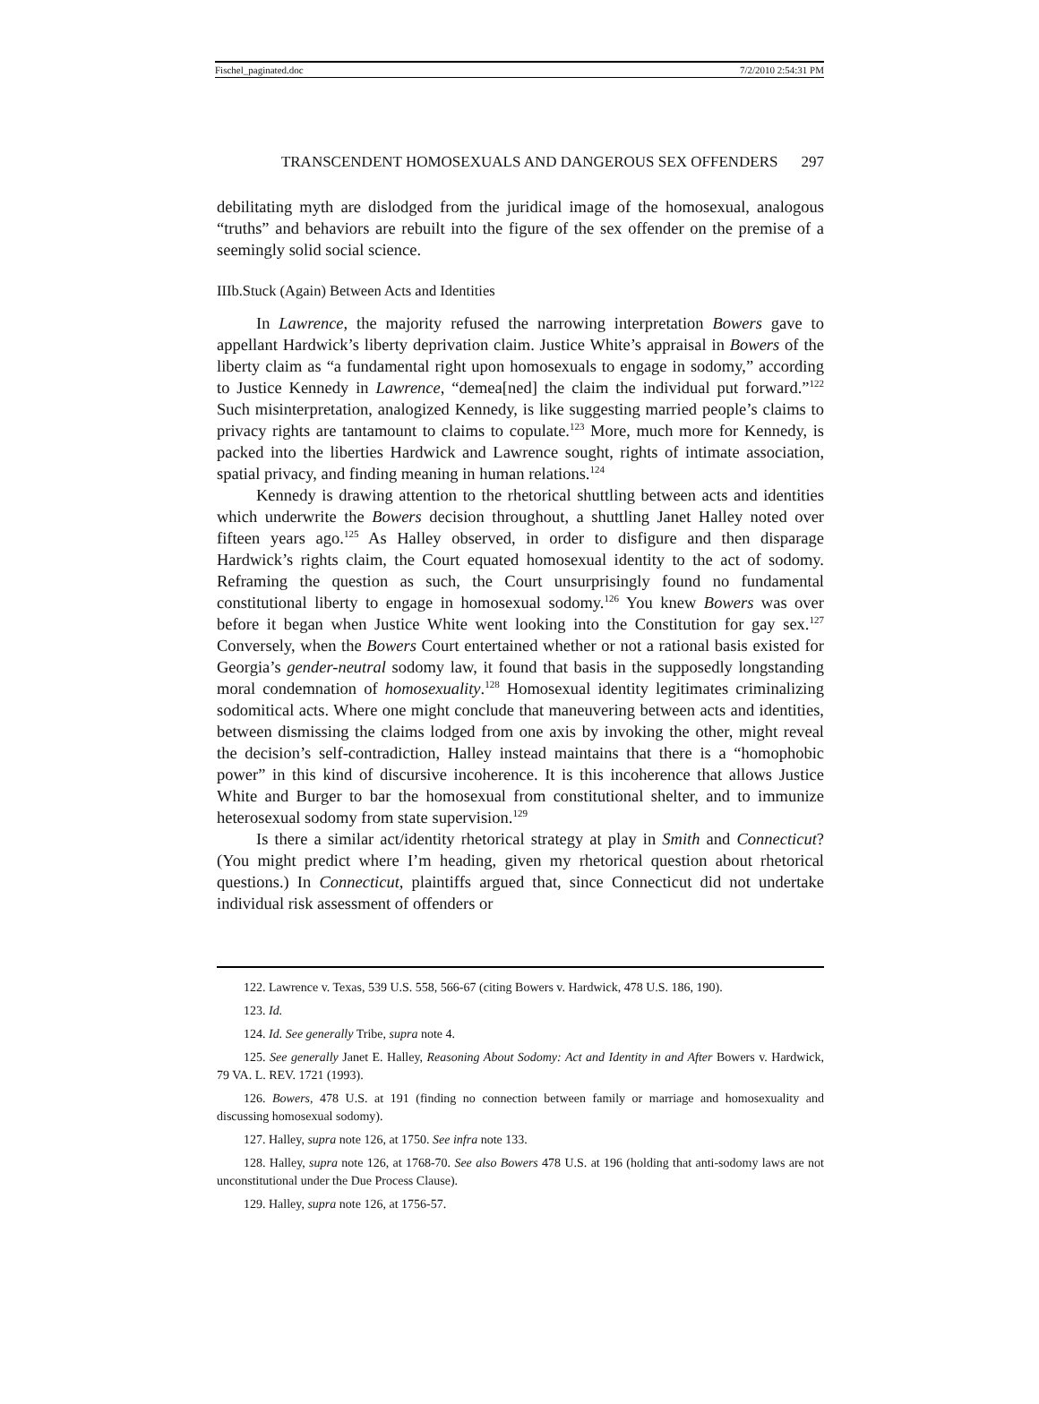Fischel_paginated.doc 7/2/2010 2:54:31 PM
TRANSCENDENT HOMOSEXUALS AND DANGEROUS SEX OFFENDERS 297
debilitating myth are dislodged from the juridical image of the homosexual, analogous “truths” and behaviors are rebuilt into the figure of the sex offender on the premise of a seemingly solid social science.
IIIb.Stuck (Again) Between Acts and Identities
In Lawrence, the majority refused the narrowing interpretation Bowers gave to appellant Hardwick’s liberty deprivation claim. Justice White’s appraisal in Bowers of the liberty claim as “a fundamental right upon homosexuals to engage in sodomy,” according to Justice Kennedy in Lawrence, “demea[ned] the claim the individual put forward.”<sup>122</sup> Such misinterpretation, analogized Kennedy, is like suggesting married people’s claims to privacy rights are tantamount to claims to copulate.<sup>123</sup> More, much more for Kennedy, is packed into the liberties Hardwick and Lawrence sought, rights of intimate association, spatial privacy, and finding meaning in human relations.<sup>124</sup>
Kennedy is drawing attention to the rhetorical shuttling between acts and identities which underwrite the Bowers decision throughout, a shuttling Janet Halley noted over fifteen years ago.<sup>125</sup> As Halley observed, in order to disfigure and then disparage Hardwick’s rights claim, the Court equated homosexual identity to the act of sodomy. Reframing the question as such, the Court unsurprisingly found no fundamental constitutional liberty to engage in homosexual sodomy.<sup>126</sup> You knew Bowers was over before it began when Justice White went looking into the Constitution for gay sex.<sup>127</sup> Conversely, when the Bowers Court entertained whether or not a rational basis existed for Georgia’s gender-neutral sodomy law, it found that basis in the supposedly longstanding moral condemnation of homosexuality.<sup>128</sup> Homosexual identity legitimates criminalizing sodomitical acts. Where one might conclude that maneuvering between acts and identities, between dismissing the claims lodged from one axis by invoking the other, might reveal the decision’s self-contradiction, Halley instead maintains that there is a “homophobic power” in this kind of discursive incoherence. It is this incoherence that allows Justice White and Burger to bar the homosexual from constitutional shelter, and to immunize heterosexual sodomy from state supervision.<sup>129</sup>
Is there a similar act/identity rhetorical strategy at play in Smith and Connecticut? (You might predict where I’m heading, given my rhetorical question about rhetorical questions.) In Connecticut, plaintiffs argued that, since Connecticut did not undertake individual risk assessment of offenders or
122. Lawrence v. Texas, 539 U.S. 558, 566-67 (citing Bowers v. Hardwick, 478 U.S. 186, 190).
123. Id.
124. Id. See generally Tribe, supra note 4.
125. See generally Janet E. Halley, Reasoning About Sodomy: Act and Identity in and After Bowers v. Hardwick, 79 VA. L. REV. 1721 (1993).
126. Bowers, 478 U.S. at 191 (finding no connection between family or marriage and homosexuality and discussing homosexual sodomy).
127. Halley, supra note 126, at 1750. See infra note 133.
128. Halley, supra note 126, at 1768-70. See also Bowers 478 U.S. at 196 (holding that anti-sodomy laws are not unconstitutional under the Due Process Clause).
129. Halley, supra note 126, at 1756-57.